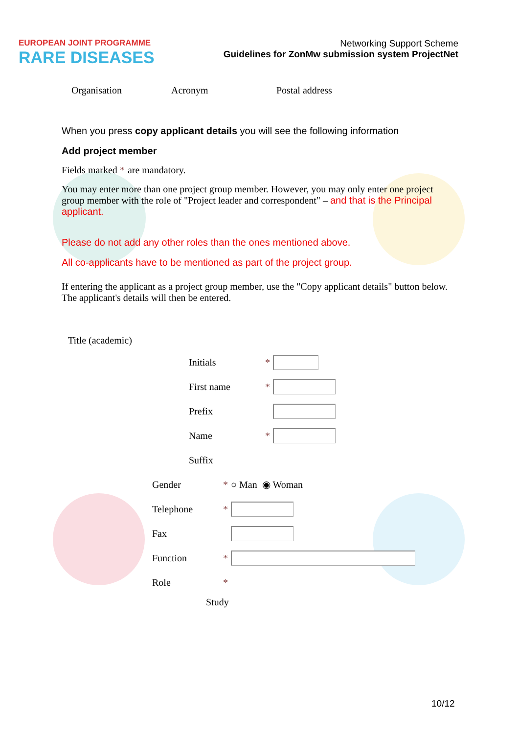EUROPEAN JOINT PROGRAMME
RARE DISEASES
Networking Support Scheme
Guidelines for ZonMw submission system ProjectNet
Organisation Acronym Postal address
When you press copy applicant details you will see the following information
Add project member
Fields marked * are mandatory.
You may enter more than one project group member. However, you may only enter one project group member with the role of "Project leader and correspondent" – and that is the Principal applicant.
Please do not add any other roles than the ones mentioned above.
All co-applicants have to be mentioned as part of the project group.
If entering the applicant as a project group member, use the "Copy applicant details" button below. The applicant's details will then be entered.
Title (academic)
Initials *
First name *
Prefix
Name *
Suffix
Gender * ○ Man ◉ Woman
Telephone *
Fax
Function *
Role *
Study
10/12